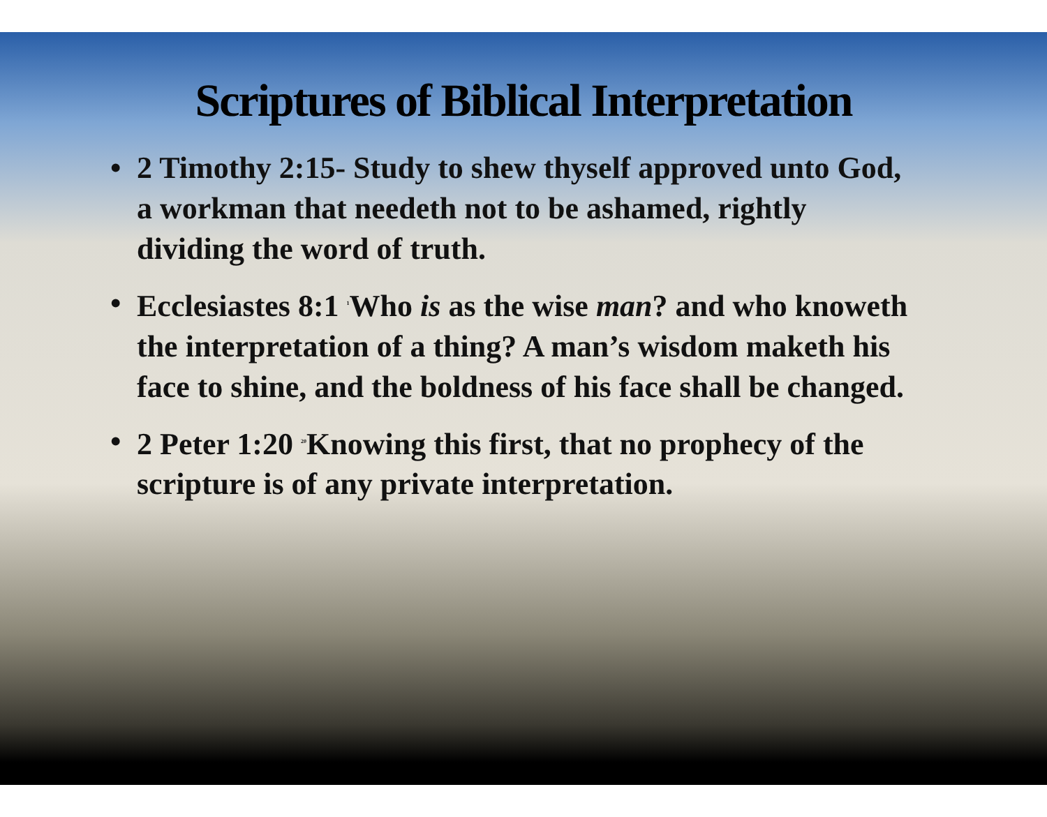Scriptures of Biblical Interpretation
• 2 Timothy 2:15- Study to shew thyself approved unto God, a workman that needeth not to be ashamed, rightly dividing the word of truth.
• Ecclesiastes 8:1 <sup>1</sup>Who is as the wise man? and who knoweth the interpretation of a thing? A man’s wisdom maketh his face to shine, and the boldness of his face shall be changed.
• 2 Peter 1:20 <sup>20</sup>Knowing this first, that no prophecy of the scripture is of any private interpretation.